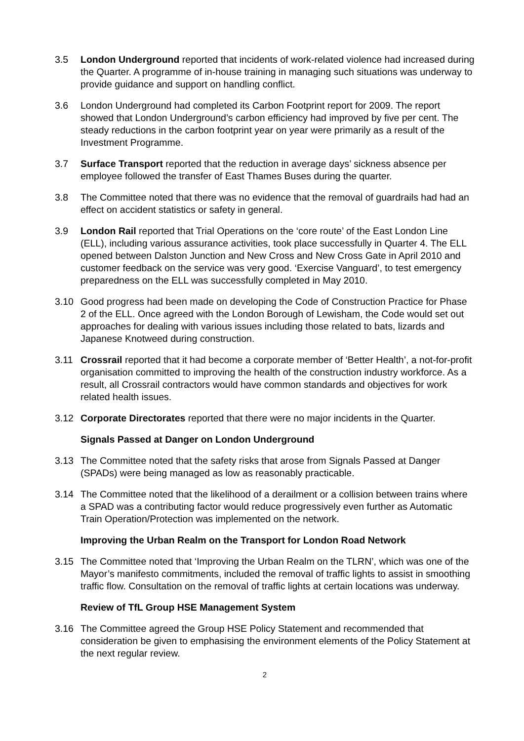3.5 London Underground reported that incidents of work-related violence had increased during the Quarter. A programme of in-house training in managing such situations was underway to provide guidance and support on handling conflict.
3.6 London Underground had completed its Carbon Footprint report for 2009. The report showed that London Underground’s carbon efficiency had improved by five per cent. The steady reductions in the carbon footprint year on year were primarily as a result of the Investment Programme.
3.7 Surface Transport reported that the reduction in average days’ sickness absence per employee followed the transfer of East Thames Buses during the quarter.
3.8 The Committee noted that there was no evidence that the removal of guardrails had had an effect on accident statistics or safety in general.
3.9 London Rail reported that Trial Operations on the ‘core route’ of the East London Line (ELL), including various assurance activities, took place successfully in Quarter 4. The ELL opened between Dalston Junction and New Cross and New Cross Gate in April 2010 and customer feedback on the service was very good. ‘Exercise Vanguard’, to test emergency preparedness on the ELL was successfully completed in May 2010.
3.10 Good progress had been made on developing the Code of Construction Practice for Phase 2 of the ELL. Once agreed with the London Borough of Lewisham, the Code would set out approaches for dealing with various issues including those related to bats, lizards and Japanese Knotweed during construction.
3.11 Crossrail reported that it had become a corporate member of ‘Better Health’, a not-for-profit organisation committed to improving the health of the construction industry workforce. As a result, all Crossrail contractors would have common standards and objectives for work related health issues.
3.12 Corporate Directorates reported that there were no major incidents in the Quarter.
Signals Passed at Danger on London Underground
3.13 The Committee noted that the safety risks that arose from Signals Passed at Danger (SPADs) were being managed as low as reasonably practicable.
3.14 The Committee noted that the likelihood of a derailment or a collision between trains where a SPAD was a contributing factor would reduce progressively even further as Automatic Train Operation/Protection was implemented on the network.
Improving the Urban Realm on the Transport for London Road Network
3.15 The Committee noted that ‘Improving the Urban Realm on the TLRN’, which was one of the Mayor’s manifesto commitments, included the removal of traffic lights to assist in smoothing traffic flow. Consultation on the removal of traffic lights at certain locations was underway.
Review of TfL Group HSE Management System
3.16 The Committee agreed the Group HSE Policy Statement and recommended that consideration be given to emphasising the environment elements of the Policy Statement at the next regular review.
2